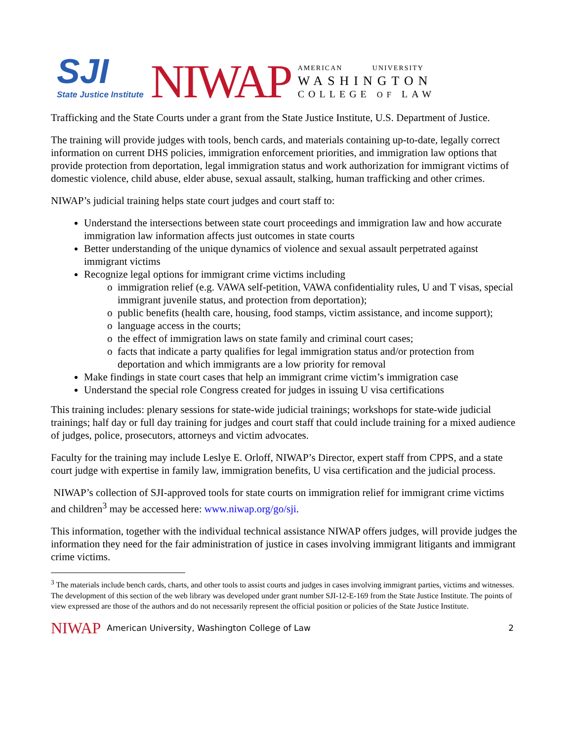SJI
State Justice Institute
NIWAP
AMERICAN UNIVERSITY
WASHINGTON
COLLEGE OF LAW
Trafficking and the State Courts under a grant from the State Justice Institute, U.S. Department of Justice.
The training will provide judges with tools, bench cards, and materials containing up-to-date, legally correct information on current DHS policies, immigration enforcement priorities, and immigration law options that provide protection from deportation, legal immigration status and work authorization for immigrant victims of domestic violence, child abuse, elder abuse, sexual assault, stalking, human trafficking and other crimes.
NIWAP’s judicial training helps state court judges and court staff to:
Understand the intersections between state court proceedings and immigration law and how accurate immigration law information affects just outcomes in state courts
Better understanding of the unique dynamics of violence and sexual assault perpetrated against immigrant victims
Recognize legal options for immigrant crime victims including
immigration relief (e.g. VAWA self-petition, VAWA confidentiality rules, U and T visas, special immigrant juvenile status, and protection from deportation);
public benefits (health care, housing, food stamps, victim assistance, and income support);
language access in the courts;
the effect of immigration laws on state family and criminal court cases;
facts that indicate a party qualifies for legal immigration status and/or protection from deportation and which immigrants are a low priority for removal
Make findings in state court cases that help an immigrant crime victim’s immigration case
Understand the special role Congress created for judges in issuing U visa certifications
This training includes: plenary sessions for state-wide judicial trainings; workshops for state-wide judicial trainings; half day or full day training for judges and court staff that could include training for a mixed audience of judges, police, prosecutors, attorneys and victim advocates.
Faculty for the training may include Leslye E. Orloff, NIWAP’s Director, expert staff from CPPS, and a state court judge with expertise in family law, immigration benefits, U visa certification and the judicial process.
NIWAP’s collection of SJI-approved tools for state courts on immigration relief for immigrant crime victims and children<sup>3</sup> may be accessed here: www.niwap.org/go/sji.
This information, together with the individual technical assistance NIWAP offers judges, will provide judges the information they need for the fair administration of justice in cases involving immigrant litigants and immigrant crime victims.
<sup>3</sup> The materials include bench cards, charts, and other tools to assist courts and judges in cases involving immigrant parties, victims and witnesses. The development of this section of the web library was developed under grant number SJI-12-E-169 from the State Justice Institute. The points of view expressed are those of the authors and do not necessarily represent the official position or policies of the State Justice Institute.
NIWAP American University, Washington College of Law 2